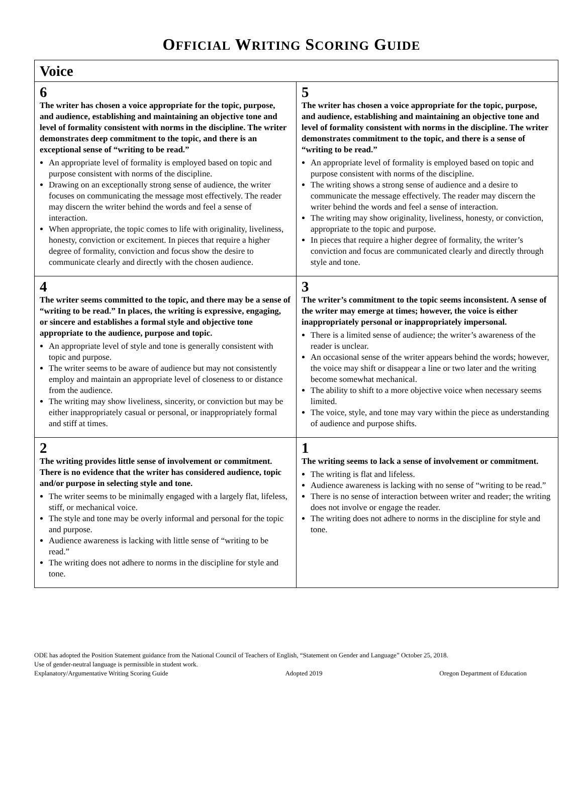OFFICIAL WRITING SCORING GUIDE
| Voice | |
| --- | --- |
| 6 The writer has chosen a voice appropriate for the topic, purpose, and audience, establishing and maintaining an objective tone and level of formality consistent with norms in the discipline. The writer demonstrates deep commitment to the topic, and there is an exceptional sense of “writing to be read.” An appropriate level of formality is employed based on topic and purpose consistent with norms of the discipline. Drawing on an exceptionally strong sense of audience, the writer focuses on communicating the message most effectively. The reader may discern the writer behind the words and feel a sense of interaction. When appropriate, the topic comes to life with originality, liveliness, honesty, conviction or excitement. In pieces that require a higher degree of formality, conviction and focus show the desire to communicate clearly and directly with the chosen audience. | 5 The writer has chosen a voice appropriate for the topic, purpose, and audience, establishing and maintaining an objective tone and level of formality consistent with norms in the discipline. The writer demonstrates commitment to the topic, and there is a sense of “writing to be read.” An appropriate level of formality is employed based on topic and purpose consistent with norms of the discipline. The writing shows a strong sense of audience and a desire to communicate the message effectively. The reader may discern the writer behind the words and feel a sense of interaction. The writing may show originality, liveliness, honesty, or conviction, appropriate to the topic and purpose. In pieces that require a higher degree of formality, the writer’s conviction and focus are communicated clearly and directly through style and tone. |
| 4 The writer seems committed to the topic, and there may be a sense of “writing to be read.” In places, the writing is expressive, engaging, or sincere and establishes a formal style and objective tone appropriate to the audience, purpose and topic. An appropriate level of style and tone is generally consistent with topic and purpose. The writer seems to be aware of audience but may not consistently employ and maintain an appropriate level of closeness to or distance from the audience. The writing may show liveliness, sincerity, or conviction but may be either inappropriately casual or personal, or inappropriately formal and stiff at times. | 3 The writer’s commitment to the topic seems inconsistent. A sense of the writer may emerge at times; however, the voice is either inappropriately personal or inappropriately impersonal. There is a limited sense of audience; the writer’s awareness of the reader is unclear. An occasional sense of the writer appears behind the words; however, the voice may shift or disappear a line or two later and the writing become somewhat mechanical. The ability to shift to a more objective voice when necessary seems limited. The voice, style, and tone may vary within the piece as understanding of audience and purpose shifts. |
| 2 The writing provides little sense of involvement or commitment. There is no evidence that the writer has considered audience, topic and/or purpose in selecting style and tone. The writer seems to be minimally engaged with a largely flat, lifeless, stiff, or mechanical voice. The style and tone may be overly informal and personal for the topic and purpose. Audience awareness is lacking with little sense of “writing to be read.” The writing does not adhere to norms in the discipline for style and tone. | 1 The writing seems to lack a sense of involvement or commitment. The writing is flat and lifeless. Audience awareness is lacking with no sense of “writing to be read.” There is no sense of interaction between writer and reader; the writing does not involve or engage the reader. The writing does not adhere to norms in the discipline for style and tone. |
ODE has adopted the Position Statement guidance from the National Council of Teachers of English, “Statement on Gender and Language” October 25, 2018.
Use of gender-neutral language is permissible in student work.
Explanatory/Argumentative Writing Scoring Guide Adopted 2019 Oregon Department of Education